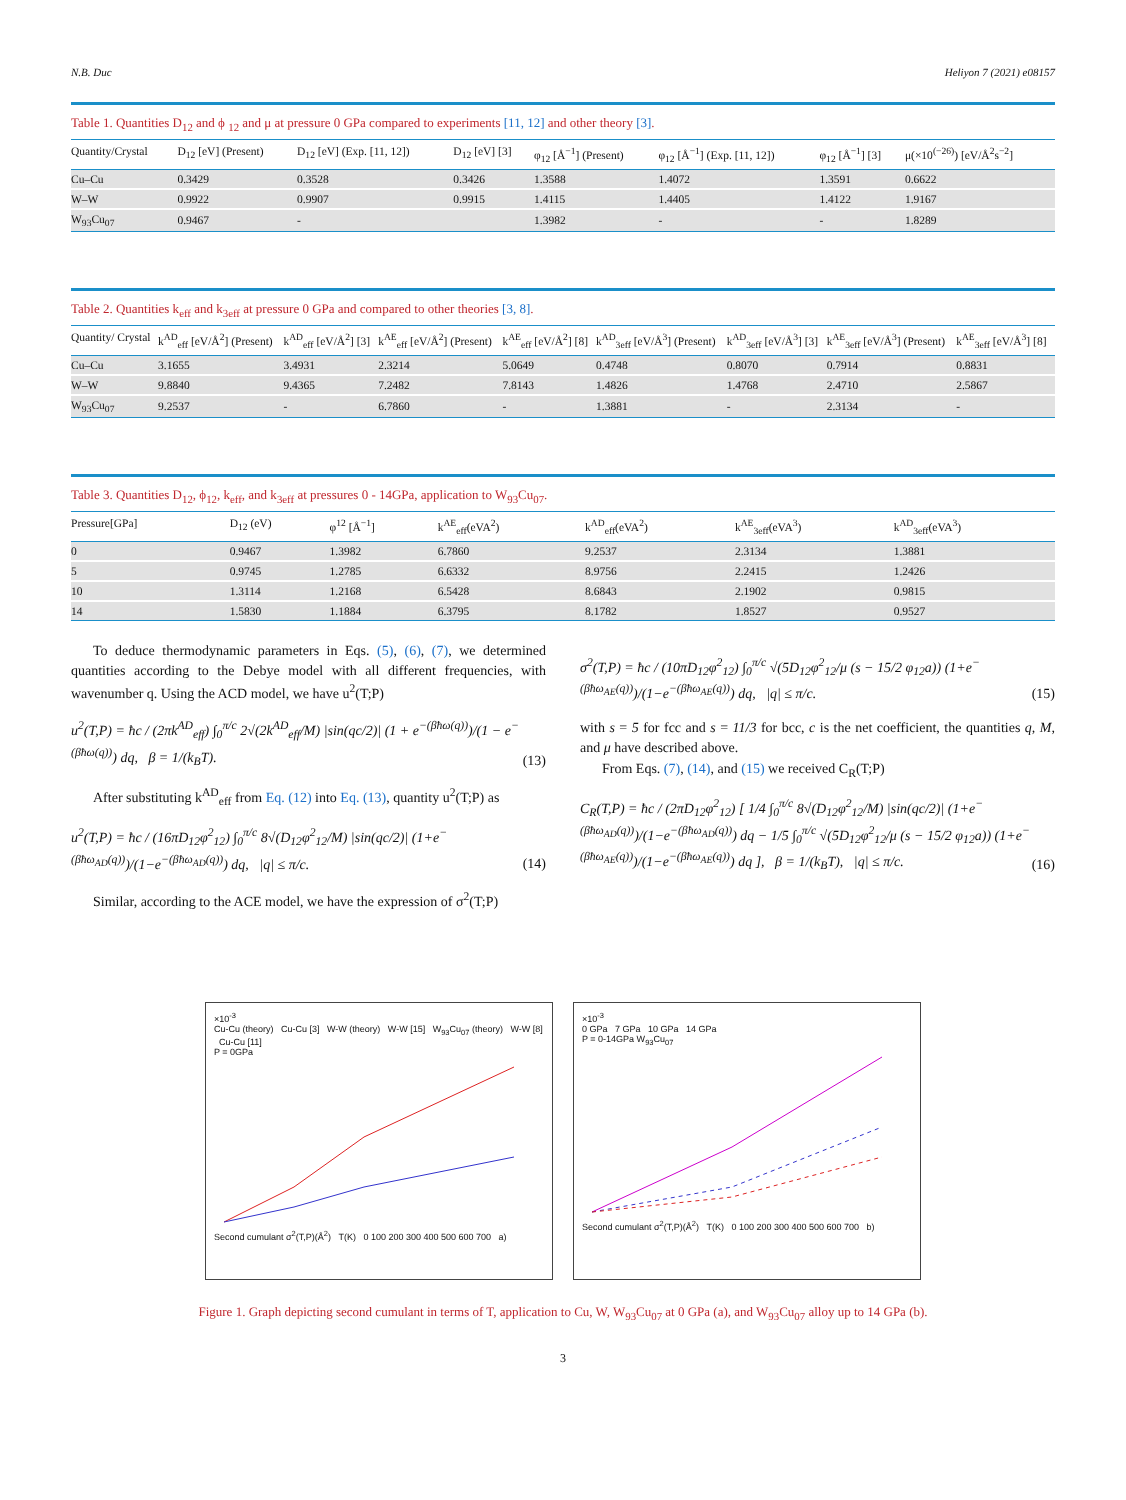N.B. Duc Heliyon 7 (2021) e08157
Table 1. Quantities D<sub>12</sub> and ϕ <sub>12</sub> and μ at pressure 0 GPa compared to experiments [11, 12] and other theory [3].
| Quantity/Crystal | D<sub>12</sub> [eV] (Present) | D<sub>12</sub> [eV] (Exp. [11, 12]) | D<sub>12</sub> [eV] [3] | φ<sub>12</sub> [Å<sup>−1</sup>] (Present) | φ<sub>12</sub> [Å<sup>−1</sup>] (Exp. [11, 12]) | φ<sub>12</sub> [Å<sup>−1</sup>] [3] | μ(×10<sup>(−26)</sup>) [eV/Å<sup>2</sup>s<sup>−2</sup>] |
| --- | --- | --- | --- | --- | --- | --- | --- |
| Cu–Cu | 0.3429 | 0.3528 | 0.3426 | 1.3588 | 1.4072 | 1.3591 | 0.6622 |
| W–W | 0.9922 | 0.9907 | 0.9915 | 1.4115 | 1.4405 | 1.4122 | 1.9167 |
| W<sub>93</sub>Cu<sub>07</sub> | 0.9467 | - | | 1.3982 | - | - | 1.8289 |
Table 2. Quantities k<sub>eff</sub> and k<sub>3eff</sub> at pressure 0 GPa and compared to other theories [3, 8].
| Quantity/ Crystal | k<sup>AD</sup><sub>eff</sub> [eV/Å<sup>2</sup>] (Present) | k<sup>AD</sup><sub>eff</sub> [eV/Å<sup>2</sup>] [3] | k<sup>AE</sup><sub>eff</sub> [eV/Å<sup>2</sup>] (Present) | k<sup>AE</sup><sub>eff</sub> [eV/Å<sup>2</sup>] [8] | k<sup>AD</sup><sub>3eff</sub> [eV/Å<sup>3</sup>] (Present) | k<sup>AD</sup><sub>3eff</sub> [eV/Å<sup>3</sup>] [3] | k<sup>AE</sup><sub>3eff</sub> [eV/Å<sup>3</sup>] (Present) | k<sup>AE</sup><sub>3eff</sub> [eV/Å<sup>3</sup>] [8] |
| --- | --- | --- | --- | --- | --- | --- | --- | --- |
| Cu–Cu | 3.1655 | 3.4931 | 2.3214 | 5.0649 | 0.4748 | 0.8070 | 0.7914 | 0.8831 |
| W–W | 9.8840 | 9.4365 | 7.2482 | 7.8143 | 1.4826 | 1.4768 | 2.4710 | 2.5867 |
| W<sub>93</sub>Cu<sub>07</sub> | 9.2537 | - | 6.7860 | - | 1.3881 | - | 2.3134 | - |
Table 3. Quantities D<sub>12</sub>, ϕ<sub>12</sub>, k<sub>eff</sub>, and k<sub>3eff</sub> at pressures 0 - 14GPa, application to W<sub>93</sub>Cu<sub>07</sub>.
| Pressure[GPa] | D<sub>12</sub> (eV) | φ<sup>12</sup> [Å<sup>−1</sup>] | k<sup>AE</sup><sub>eff</sub>(eVA<sup>2</sup>) | k<sup>AD</sup><sub>eff</sub>(eVA<sup>2</sup>) | k<sup>AE</sup><sub>3eff</sub>(eVA<sup>3</sup>) | k<sup>AD</sup><sub>3eff</sub>(eVA<sup>3</sup>) |
| --- | --- | --- | --- | --- | --- | --- |
| 0 | 0.9467 | 1.3982 | 6.7860 | 9.2537 | 2.3134 | 1.3881 |
| 5 | 0.9745 | 1.2785 | 6.6332 | 8.9756 | 2.2415 | 1.2426 |
| 10 | 1.3114 | 1.2168 | 6.5428 | 8.6843 | 2.1902 | 0.9815 |
| 14 | 1.5830 | 1.1884 | 6.3795 | 8.1782 | 1.8527 | 0.9527 |
To deduce thermodynamic parameters in Eqs. (5), (6), (7), we determined quantities according to the Debye model with all different frequencies, with wavenumber q. Using the ACD model, we have u<sup>2</sup>(T;P)
u<sup>2</sup>(T,P) = ħc / (2πk<sup>AD</sup><sub>eff</sub>) ∫<sub>0</sub><sup>π/c</sup> 2√(2k<sup>AD</sup><sub>eff</sub>/M) |sin(qc/2)| (1 + e<sup>−(βħω(q))</sup>)/(1 − e<sup>−(βħω(q))</sup>) dq, β = 1/(k<sub>B</sub>T). (13)
After substituting k<sup>AD</sup><sub>eff</sub> from Eq. (12) into Eq. (13), quantity u<sup>2</sup>(T;P) as
u<sup>2</sup>(T,P) = ħc / (16πD<sub>12</sub>φ<sup>2</sup><sub>12</sub>) ∫<sub>0</sub><sup>π/c</sup> 8√(D<sub>12</sub>φ<sup>2</sup><sub>12</sub>/M) |sin(qc/2)| (1+e<sup>−(βħω<sub>AD</sub>(q))</sup>)/(1−e<sup>−(βħω<sub>AD</sub>(q))</sup>) dq, |q| ≤ π/c. (14)
Similar, according to the ACE model, we have the expression of σ<sup>2</sup>(T;P)
σ<sup>2</sup>(T,P) = ħc / (10πD<sub>12</sub>φ<sup>2</sup><sub>12</sub>) ∫<sub>0</sub><sup>π/c</sup> √(5D<sub>12</sub>φ<sup>2</sup><sub>12</sub>/μ (s − 15/2 φ<sub>12</sub>a)) (1+e<sup>−(βħω<sub>AE</sub>(q))</sup>)/(1−e<sup>−(βħω<sub>AE</sub>(q))</sup>) dq, |q| ≤ π/c. (15)
with s = 5 for fcc and s = 11/3 for bcc, c is the net coefficient, the quantities q, M, and μ have described above.
From Eqs. (7), (14), and (15) we received C<sub>R</sub>(T;P)
C<sub>R</sub>(T,P) = ħc / (2πD<sub>12</sub>φ<sup>2</sup><sub>12</sub>) [ 1/4 ∫<sub>0</sub><sup>π/c</sup> 8√(D<sub>12</sub>φ<sup>2</sup><sub>12</sub>/M) |sin(qc/2)| (1+e<sup>−(βħω<sub>AD</sub>(q))</sup>)/(1−e<sup>−(βħω<sub>AD</sub>(q))</sup>) dq − 1/5 ∫<sub>0</sub><sup>π/c</sup> √(5D<sub>12</sub>φ<sup>2</sup><sub>12</sub>/μ (s − 15/2 φ<sub>12</sub>a)) (1+e<sup>−(βħω<sub>AE</sub>(q))</sup>)/(1−e<sup>−(βħω<sub>AE</sub>(q))</sup>) dq ], β = 1/(k<sub>B</sub>T), |q| ≤ π/c. (16)
×10<sup>-3</sup>
Cu-Cu (theory) Cu-Cu [3] W-W (theory) W-W [15] W<sub>93</sub>Cu<sub>07</sub> (theory) W-W [8] Cu-Cu [11]
P = 0GPa
Second cumulant σ<sup>2</sup>(T,P)(Å<sup>2</sup>) T(K) 0 100 200 300 400 500 600 700 a)
×10<sup>-3</sup>
0 GPa 7 GPa 10 GPa 14 GPa
P = 0-14GPa W<sub>93</sub>Cu<sub>07</sub>
Second cumulant σ<sup>2</sup>(T,P)(Å<sup>2</sup>) T(K) 0 100 200 300 400 500 600 700 b)
Figure 1. Graph depicting second cumulant in terms of T, application to Cu, W, W<sub>93</sub>Cu<sub>07</sub> at 0 GPa (a), and W<sub>93</sub>Cu<sub>07</sub> alloy up to 14 GPa (b).
3